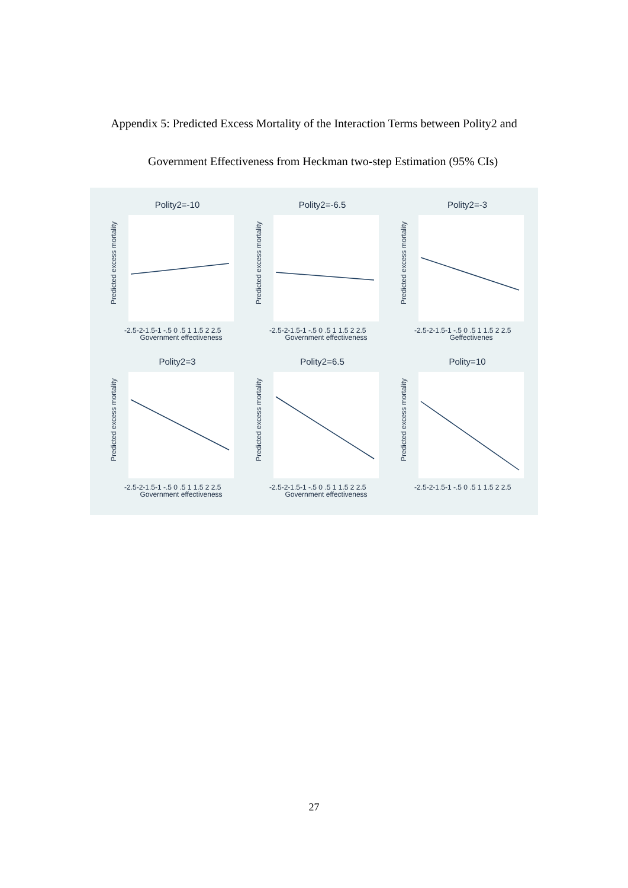Appendix 5: Predicted Excess Mortality of the Interaction Terms between Polity2 and
Government Effectiveness from Heckman two-step Estimation (95% CIs)
Polity2=-10
Predicted excess mortality
-2.5-2-1.5-1 -.5 0 .5 1 1.5 2 2.5
Government effectiveness
Polity2=-6.5
Predicted excess mortality
-2.5-2-1.5-1 -.5 0 .5 1 1.5 2 2.5
Government effectiveness
Polity2=-3
Predicted excess mortality
-2.5-2-1.5-1 -.5 0 .5 1 1.5 2 2.5
Geffectivenes
Polity2=3
Predicted excess mortality
-2.5-2-1.5-1 -.5 0 .5 1 1.5 2 2.5
Government effectiveness
Polity2=6.5
Predicted excess mortality
-2.5-2-1.5-1 -.5 0 .5 1 1.5 2 2.5
Government effectiveness
Polity=10
Predicted excess mortality
-2.5-2-1.5-1 -.5 0 .5 1 1.5 2 2.5
27